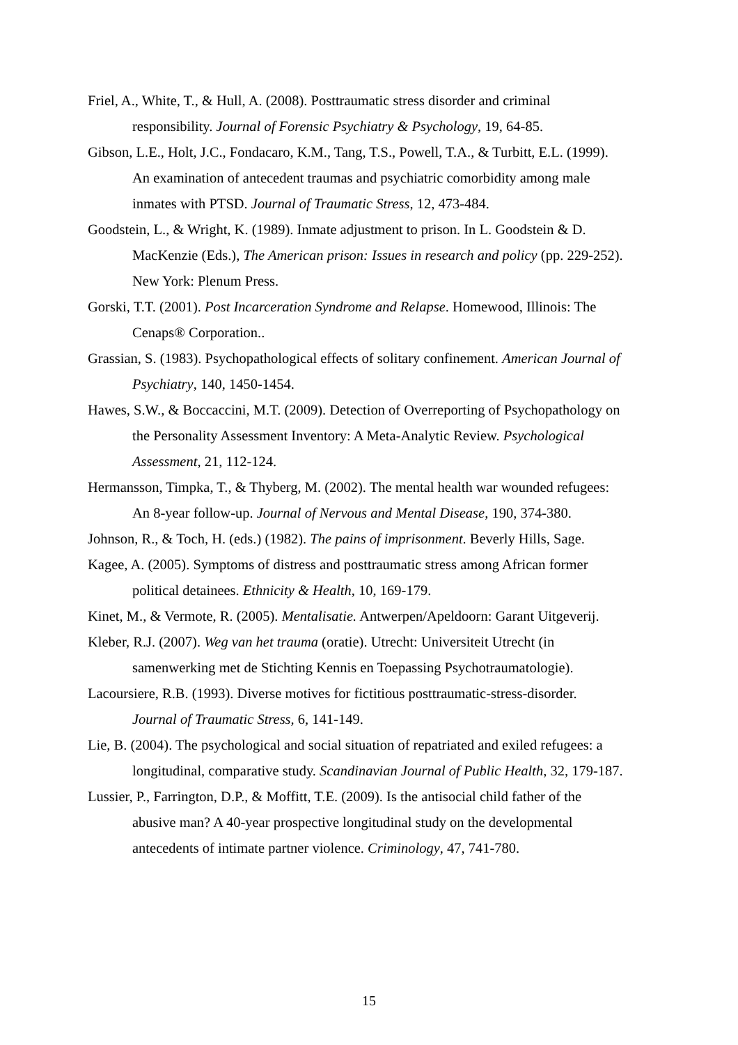Friel, A., White, T., & Hull, A. (2008). Posttraumatic stress disorder and criminal responsibility. Journal of Forensic Psychiatry & Psychology, 19, 64-85.
Gibson, L.E., Holt, J.C., Fondacaro, K.M., Tang, T.S., Powell, T.A., & Turbitt, E.L. (1999). An examination of antecedent traumas and psychiatric comorbidity among male inmates with PTSD. Journal of Traumatic Stress, 12, 473-484.
Goodstein, L., & Wright, K. (1989). Inmate adjustment to prison. In L. Goodstein & D. MacKenzie (Eds.), The American prison: Issues in research and policy (pp. 229-252). New York: Plenum Press.
Gorski, T.T. (2001). Post Incarceration Syndrome and Relapse. Homewood, Illinois: The Cenaps® Corporation..
Grassian, S. (1983). Psychopathological effects of solitary confinement. American Journal of Psychiatry, 140, 1450-1454.
Hawes, S.W., & Boccaccini, M.T. (2009). Detection of Overreporting of Psychopathology on the Personality Assessment Inventory: A Meta-Analytic Review. Psychological Assessment, 21, 112-124.
Hermansson, Timpka, T., & Thyberg, M. (2002). The mental health war wounded refugees: An 8-year follow-up. Journal of Nervous and Mental Disease, 190, 374-380.
Johnson, R., & Toch, H. (eds.) (1982). The pains of imprisonment. Beverly Hills, Sage.
Kagee, A. (2005). Symptoms of distress and posttraumatic stress among African former political detainees. Ethnicity & Health, 10, 169-179.
Kinet, M., & Vermote, R. (2005). Mentalisatie. Antwerpen/Apeldoorn: Garant Uitgeverij.
Kleber, R.J. (2007). Weg van het trauma (oratie). Utrecht: Universiteit Utrecht (in samenwerking met de Stichting Kennis en Toepassing Psychotraumatologie).
Lacoursiere, R.B. (1993). Diverse motives for fictitious posttraumatic-stress-disorder. Journal of Traumatic Stress, 6, 141-149.
Lie, B. (2004). The psychological and social situation of repatriated and exiled refugees: a longitudinal, comparative study. Scandinavian Journal of Public Health, 32, 179-187.
Lussier, P., Farrington, D.P., & Moffitt, T.E. (2009). Is the antisocial child father of the abusive man? A 40-year prospective longitudinal study on the developmental antecedents of intimate partner violence. Criminology, 47, 741-780.
15